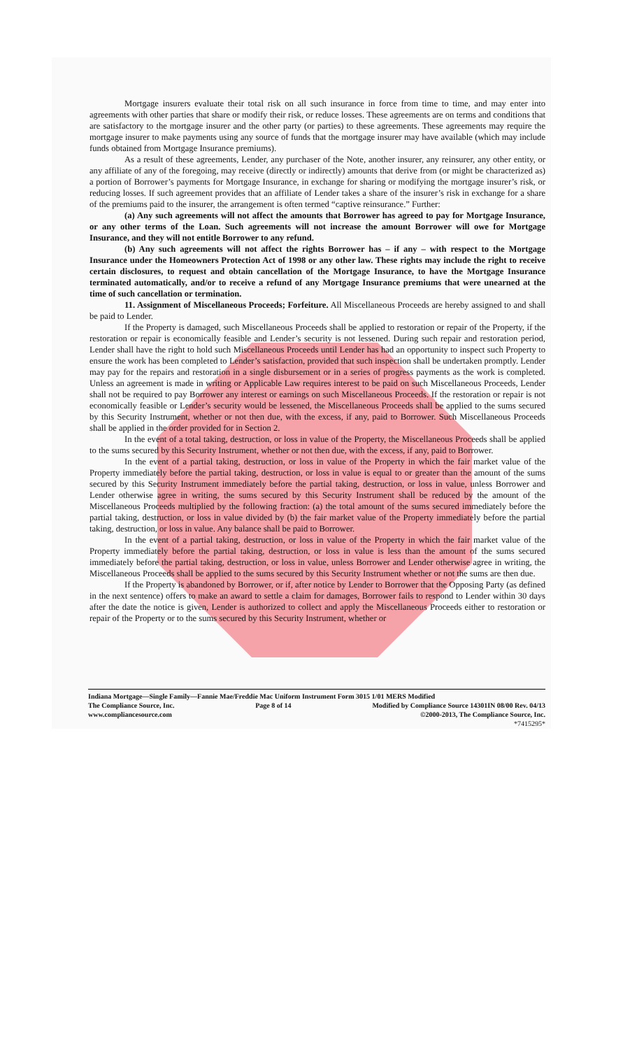Mortgage insurers evaluate their total risk on all such insurance in force from time to time, and may enter into agreements with other parties that share or modify their risk, or reduce losses. These agreements are on terms and conditions that are satisfactory to the mortgage insurer and the other party (or parties) to these agreements. These agreements may require the mortgage insurer to make payments using any source of funds that the mortgage insurer may have available (which may include funds obtained from Mortgage Insurance premiums).
As a result of these agreements, Lender, any purchaser of the Note, another insurer, any reinsurer, any other entity, or any affiliate of any of the foregoing, may receive (directly or indirectly) amounts that derive from (or might be characterized as) a portion of Borrower’s payments for Mortgage Insurance, in exchange for sharing or modifying the mortgage insurer’s risk, or reducing losses. If such agreement provides that an affiliate of Lender takes a share of the insurer’s risk in exchange for a share of the premiums paid to the insurer, the arrangement is often termed “captive reinsurance.” Further:
(a) Any such agreements will not affect the amounts that Borrower has agreed to pay for Mortgage Insurance, or any other terms of the Loan. Such agreements will not increase the amount Borrower will owe for Mortgage Insurance, and they will not entitle Borrower to any refund.
(b) Any such agreements will not affect the rights Borrower has – if any – with respect to the Mortgage Insurance under the Homeowners Protection Act of 1998 or any other law. These rights may include the right to receive certain disclosures, to request and obtain cancellation of the Mortgage Insurance, to have the Mortgage Insurance terminated automatically, and/or to receive a refund of any Mortgage Insurance premiums that were unearned at the time of such cancellation or termination.
11. Assignment of Miscellaneous Proceeds; Forfeiture. All Miscellaneous Proceeds are hereby assigned to and shall be paid to Lender.
If the Property is damaged, such Miscellaneous Proceeds shall be applied to restoration or repair of the Property, if the restoration or repair is economically feasible and Lender’s security is not lessened. During such repair and restoration period, Lender shall have the right to hold such Miscellaneous Proceeds until Lender has had an opportunity to inspect such Property to ensure the work has been completed to Lender’s satisfaction, provided that such inspection shall be undertaken promptly. Lender may pay for the repairs and restoration in a single disbursement or in a series of progress payments as the work is completed. Unless an agreement is made in writing or Applicable Law requires interest to be paid on such Miscellaneous Proceeds, Lender shall not be required to pay Borrower any interest or earnings on such Miscellaneous Proceeds. If the restoration or repair is not economically feasible or Lender’s security would be lessened, the Miscellaneous Proceeds shall be applied to the sums secured by this Security Instrument, whether or not then due, with the excess, if any, paid to Borrower. Such Miscellaneous Proceeds shall be applied in the order provided for in Section 2.
In the event of a total taking, destruction, or loss in value of the Property, the Miscellaneous Proceeds shall be applied to the sums secured by this Security Instrument, whether or not then due, with the excess, if any, paid to Borrower.
In the event of a partial taking, destruction, or loss in value of the Property in which the fair market value of the Property immediately before the partial taking, destruction, or loss in value is equal to or greater than the amount of the sums secured by this Security Instrument immediately before the partial taking, destruction, or loss in value, unless Borrower and Lender otherwise agree in writing, the sums secured by this Security Instrument shall be reduced by the amount of the Miscellaneous Proceeds multiplied by the following fraction: (a) the total amount of the sums secured immediately before the partial taking, destruction, or loss in value divided by (b) the fair market value of the Property immediately before the partial taking, destruction, or loss in value. Any balance shall be paid to Borrower.
In the event of a partial taking, destruction, or loss in value of the Property in which the fair market value of the Property immediately before the partial taking, destruction, or loss in value is less than the amount of the sums secured immediately before the partial taking, destruction, or loss in value, unless Borrower and Lender otherwise agree in writing, the Miscellaneous Proceeds shall be applied to the sums secured by this Security Instrument whether or not the sums are then due.
If the Property is abandoned by Borrower, or if, after notice by Lender to Borrower that the Opposing Party (as defined in the next sentence) offers to make an award to settle a claim for damages, Borrower fails to respond to Lender within 30 days after the date the notice is given, Lender is authorized to collect and apply the Miscellaneous Proceeds either to restoration or repair of the Property or to the sums secured by this Security Instrument, whether or
Indiana Mortgage—Single Family—Fannie Mae/Freddie Mac Uniform Instrument Form 3015 1/01 MERS Modified
The Compliance Source, Inc. Page 8 of 14 Modified by Compliance Source 14301IN 08/00 Rev. 04/13
www.compliancesource.com ©2000-2013, The Compliance Source, Inc.
*7415295*